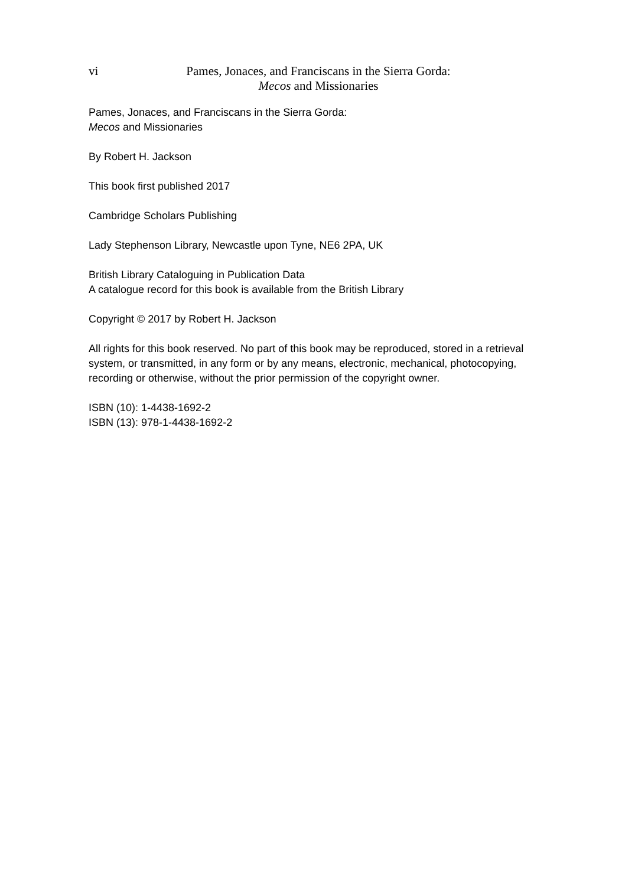vi Pames, Jonaces, and Franciscans in the Sierra Gorda:
Mecos and Missionaries
Pames, Jonaces, and Franciscans in the Sierra Gorda:
Mecos and Missionaries
By Robert H. Jackson
This book first published 2017
Cambridge Scholars Publishing
Lady Stephenson Library, Newcastle upon Tyne, NE6 2PA, UK
British Library Cataloguing in Publication Data
A catalogue record for this book is available from the British Library
Copyright © 2017 by Robert H. Jackson
All rights for this book reserved. No part of this book may be reproduced, stored in a retrieval system, or transmitted, in any form or by any means, electronic, mechanical, photocopying, recording or otherwise, without the prior permission of the copyright owner.
ISBN (10): 1-4438-1692-2
ISBN (13): 978-1-4438-1692-2